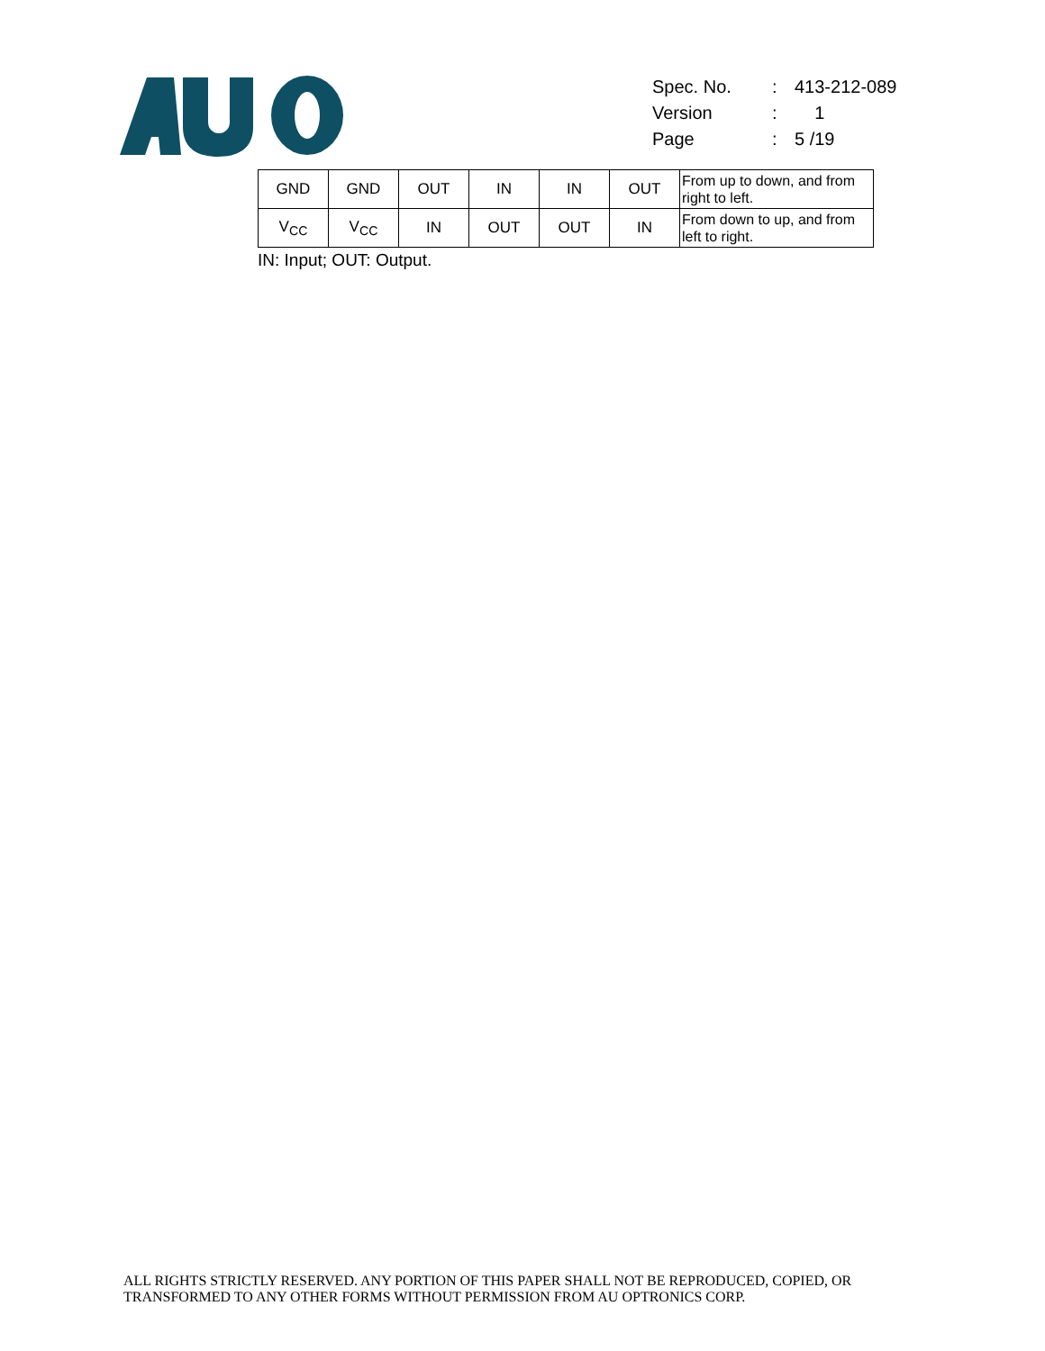| Spec. No. | : | 413-212-089 |
| Version | : | 1 |
| Page | : | 5 /19 |
| GND | GND | OUT | IN | IN | OUT | From up to down, and from right to left. |
| V<sub>CC</sub> | V<sub>CC</sub> | IN | OUT | OUT | IN | From down to up, and from left to right. |
IN: Input; OUT: Output.
ALL RIGHTS STRICTLY RESERVED. ANY PORTION OF THIS PAPER SHALL NOT BE REPRODUCED, COPIED, OR
TRANSFORMED TO ANY OTHER FORMS WITHOUT PERMISSION FROM AU OPTRONICS CORP.